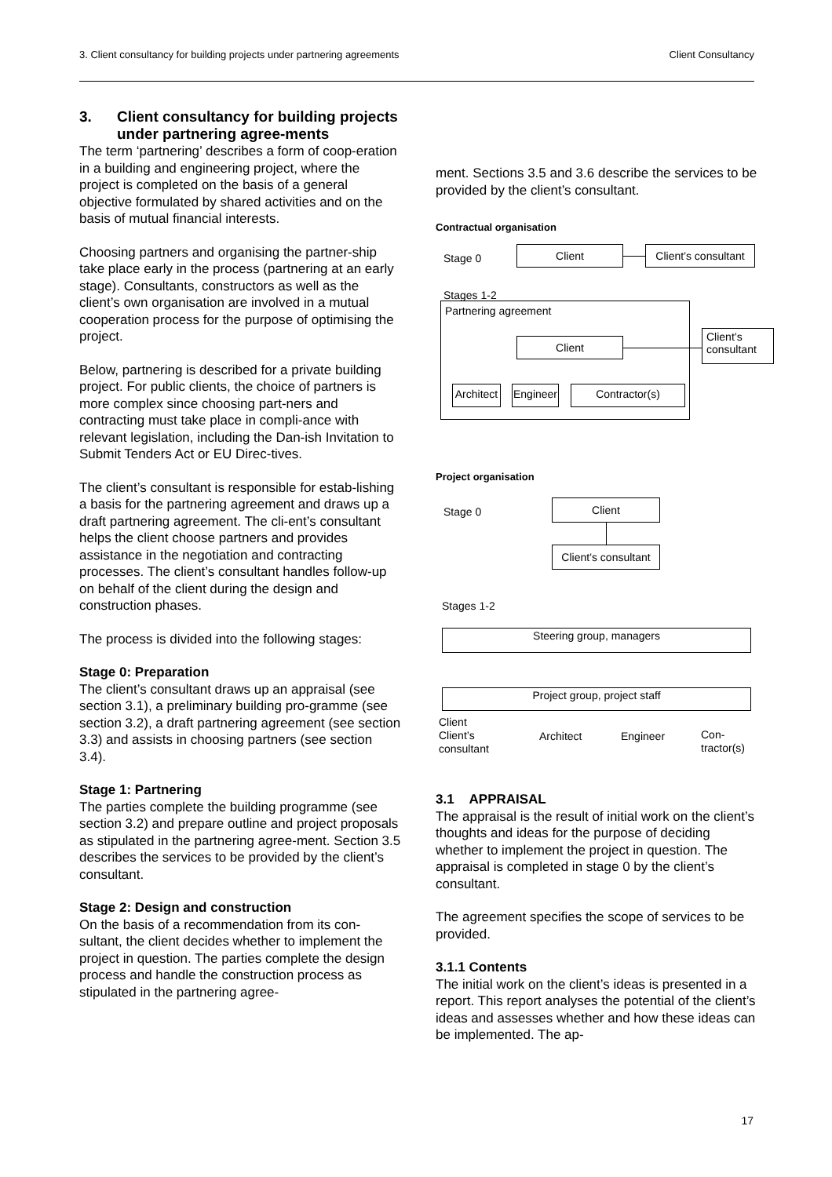3. Client consultancy for building projects under partnering agreements Client Consultancy
3. Client consultancy for building projects under partnering agree-ments
The term ‘partnering’ describes a form of coop-eration in a building and engineering project, where the project is completed on the basis of a general objective formulated by shared activities and on the basis of mutual financial interests.
Choosing partners and organising the partner-ship take place early in the process (partnering at an early stage). Consultants, constructors as well as the client’s own organisation are involved in a mutual cooperation process for the purpose of optimising the project.
Below, partnering is described for a private building project. For public clients, the choice of partners is more complex since choosing part-ners and contracting must take place in compli-ance with relevant legislation, including the Dan-ish Invitation to Submit Tenders Act or EU Direc-tives.
The client’s consultant is responsible for estab-lishing a basis for the partnering agreement and draws up a draft partnering agreement. The cli-ent’s consultant helps the client choose partners and provides assistance in the negotiation and contracting processes. The client’s consultant handles follow-up on behalf of the client during the design and construction phases.
The process is divided into the following stages:
Stage 0: Preparation
The client’s consultant draws up an appraisal (see section 3.1), a preliminary building pro-gramme (see section 3.2), a draft partnering agreement (see section 3.3) and assists in choosing partners (see section 3.4).
Stage 1: Partnering
The parties complete the building programme (see section 3.2) and prepare outline and project proposals as stipulated in the partnering agree-ment. Section 3.5 describes the services to be provided by the client’s consultant.
Stage 2: Design and construction
On the basis of a recommendation from its con-sultant, the client decides whether to implement the project in question. The parties complete the design process and handle the construction process as stipulated in the partnering agree-
ment. Sections 3.5 and 3.6 describe the services to be provided by the client’s consultant.
Contractual organisation
Stage 0 Client
Client’s consultant
Stages 1-2
Partnering agreement
Client
Client’s consultant
Architect
Engineer
Contractor(s)
Project organisation
Stage 0 Client
Client’s consultant
Stages 1-2
Steering group, managers
Project group, project staff
Client
Client’s
consultant
Architect Engineer Con-
tractor(s)
3.1 APPRAISAL
The appraisal is the result of initial work on the client’s thoughts and ideas for the purpose of deciding whether to implement the project in question. The appraisal is completed in stage 0 by the client’s consultant.
The agreement specifies the scope of services to be provided.
3.1.1 Contents
The initial work on the client’s ideas is presented in a report. This report analyses the potential of the client’s ideas and assesses whether and how these ideas can be implemented. The ap-
17